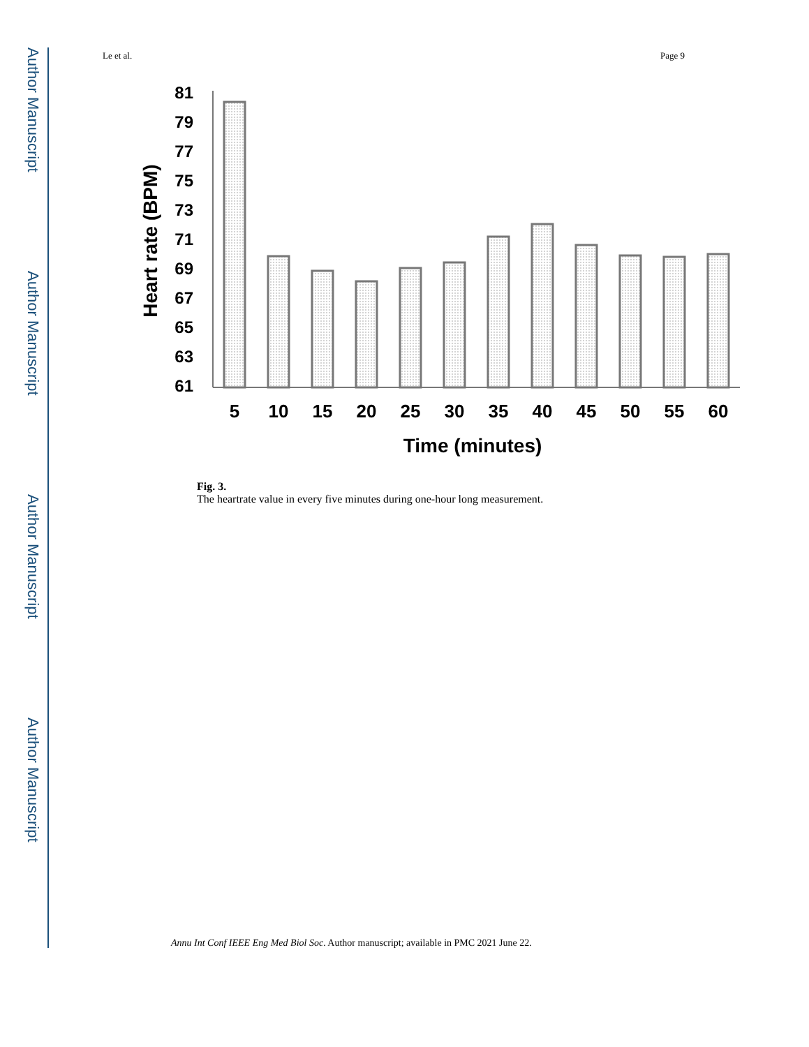Author Manuscript
Author Manuscript
Author Manuscript
Author Manuscript
Le et al. Page 9
Heart rate (BPM)
81
79
77
75
73
71
69
67
65
63
61
5
10
15
20
25
30
35
40
45
50
55
60
Time (minutes)
Fig. 3.
The heartrate value in every five minutes during one-hour long measurement.
Annu Int Conf IEEE Eng Med Biol Soc. Author manuscript; available in PMC 2021 June 22.